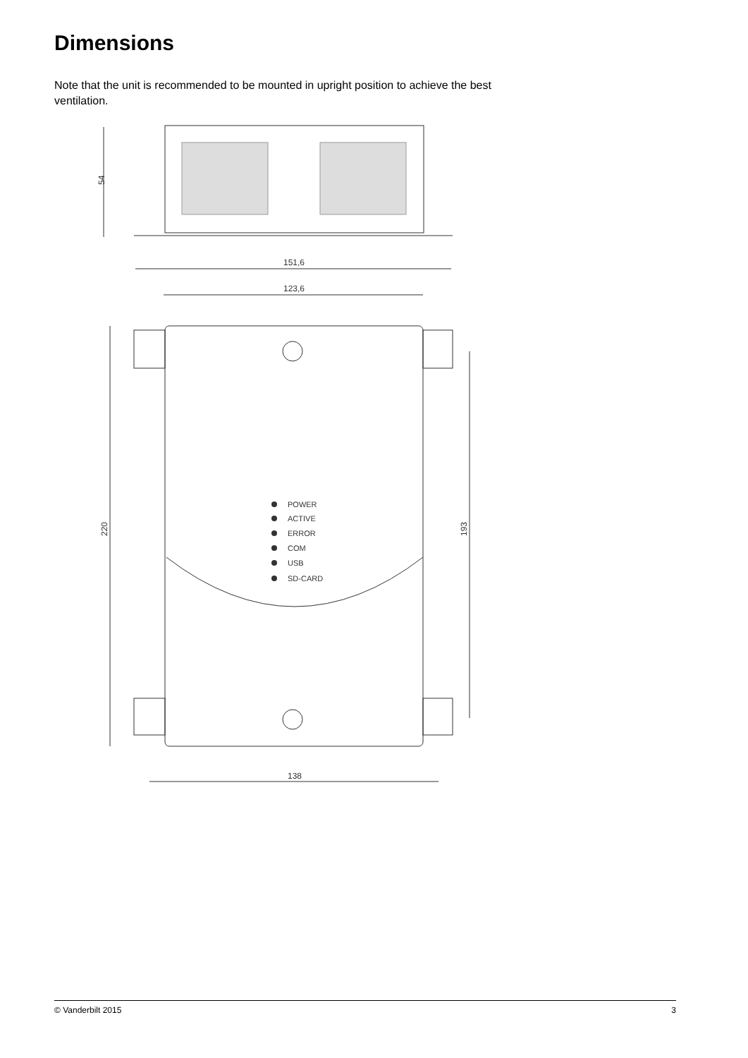Dimensions
Note that the unit is recommended to be mounted in upright position to achieve the best ventilation.
54
151,6
123,6
220
193
138
POWER
ACTIVE
ERROR
COM
USB
SD-CARD
© Vanderbilt 2015 3